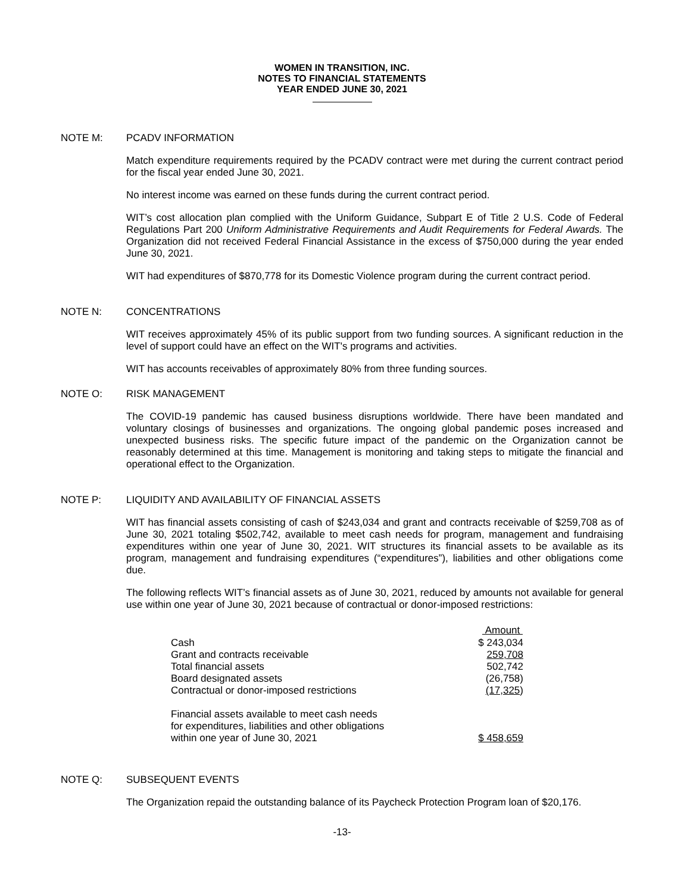WOMEN IN TRANSITION, INC.
NOTES TO FINANCIAL STATEMENTS
YEAR ENDED JUNE 30, 2021
NOTE M: PCADV INFORMATION
Match expenditure requirements required by the PCADV contract were met during the current contract period for the fiscal year ended June 30, 2021.
No interest income was earned on these funds during the current contract period.
WIT’s cost allocation plan complied with the Uniform Guidance, Subpart E of Title 2 U.S. Code of Federal Regulations Part 200 Uniform Administrative Requirements and Audit Requirements for Federal Awards. The Organization did not received Federal Financial Assistance in the excess of $750,000 during the year ended June 30, 2021.
WIT had expenditures of $870,778 for its Domestic Violence program during the current contract period.
NOTE N: CONCENTRATIONS
WIT receives approximately 45% of its public support from two funding sources. A significant reduction in the level of support could have an effect on the WIT's programs and activities.
WIT has accounts receivables of approximately 80% from three funding sources.
NOTE O: RISK MANAGEMENT
The COVID-19 pandemic has caused business disruptions worldwide. There have been mandated and voluntary closings of businesses and organizations. The ongoing global pandemic poses increased and unexpected business risks. The specific future impact of the pandemic on the Organization cannot be reasonably determined at this time. Management is monitoring and taking steps to mitigate the financial and operational effect to the Organization.
NOTE P: LIQUIDITY AND AVAILABILITY OF FINANCIAL ASSETS
WIT has financial assets consisting of cash of $243,034 and grant and contracts receivable of $259,708 as of June 30, 2021 totaling $502,742, available to meet cash needs for program, management and fundraising expenditures within one year of June 30, 2021. WIT structures its financial assets to be available as its program, management and fundraising expenditures (“expenditures”), liabilities and other obligations come due.
The following reflects WIT’s financial assets as of June 30, 2021, reduced by amounts not available for general use within one year of June 30, 2021 because of contractual or donor-imposed restrictions:
| | Amount |
| --- | --- |
| Cash | $ 243,034 |
| Grant and contracts receivable | 259,708 |
| Total financial assets | 502,742 |
| Board designated assets | (26,758) |
| Contractual or donor-imposed restrictions | (17,325 ) |
| Financial assets available to meet cash needs for expenditures, liabilities and other obligations within one year of June 30, 2021 | $ 458,659 |
NOTE Q: SUBSEQUENT EVENTS
The Organization repaid the outstanding balance of its Paycheck Protection Program loan of $20,176.
-13-